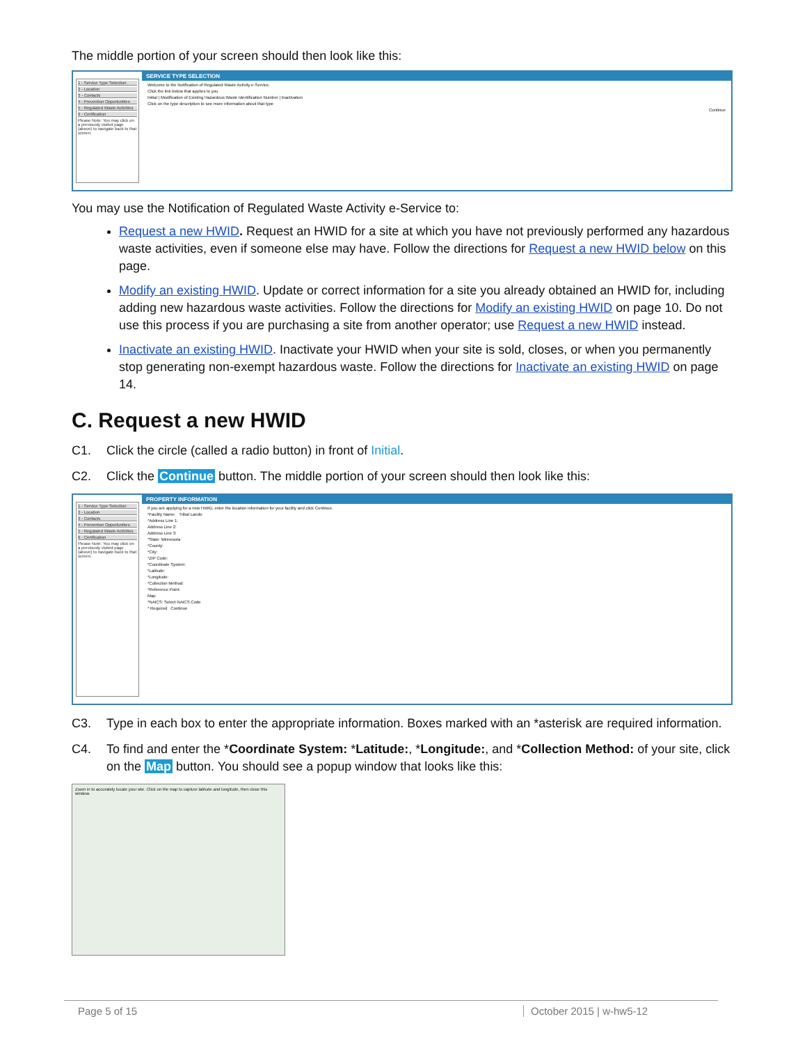The middle portion of your screen should then look like this:
1 - Service Type Selection
2 - Location
3 - Contacts
4 - Prevention Opportunities
5 - Regulated Waste Activities
6 - Certification
Please Note: You may click on a previously visited page (above) to navigate back to that screen.
SERVICE TYPE SELECTION
Welcome to the Notification of Regulated Waste Activity e-Service.
Click the link below that applies to you
Initial | Modification of Existing Hazardous Waste Identification Number | Inactivation
Click on the type description to see more information about that type
Continue
You may use the Notification of Regulated Waste Activity e-Service to:
Request a new HWID. Request an HWID for a site at which you have not previously performed any hazardous waste activities, even if someone else may have. Follow the directions for Request a new HWID below on this page.
Modify an existing HWID. Update or correct information for a site you already obtained an HWID for, including adding new hazardous waste activities. Follow the directions for Modify an existing HWID on page 10. Do not use this process if you are purchasing a site from another operator; use Request a new HWID instead.
Inactivate an existing HWID. Inactivate your HWID when your site is sold, closes, or when you permanently stop generating non-exempt hazardous waste. Follow the directions for Inactivate an existing HWID on page 14.
C. Request a new HWID
C1. Click the circle (called a radio button) in front of Initial.
C2. Click the Continue button. The middle portion of your screen should then look like this:
1 - Service Type Selection
2 - Location
3 - Contacts
4 - Prevention Opportunities
5 - Regulated Waste Activities
6 - Certification
Please Note: You may click on a previously visited page (above) to navigate back to that screen.
PROPERTY INFORMATION
If you are applying for a new HWID, enter the location information for your facility and click Continue.
*Facility Name: Tribal Lands:
*Address Line 1:
Address Line 2:
Address Line 3:
*State: Minnesota
*County:
*City:
*ZIP Code:
*Coordinate System:
*Latitude:
*Longitude:
*Collection Method:
*Reference Point:
Map
*NAICS: Select NAICS Code
* Required Continue
C3. Type in each box to enter the appropriate information. Boxes marked with an *asterisk are required information.
C4. To find and enter the *Coordinate System: *Latitude:, *Longitude:, and *Collection Method: of your site, click on the Map button. You should see a popup window that looks like this:
Zoom in to accurately locate your site. Click on the map to capture latitude and longitude, then close this window.
Page 5 of 15 October 2015 | w-hw5-12